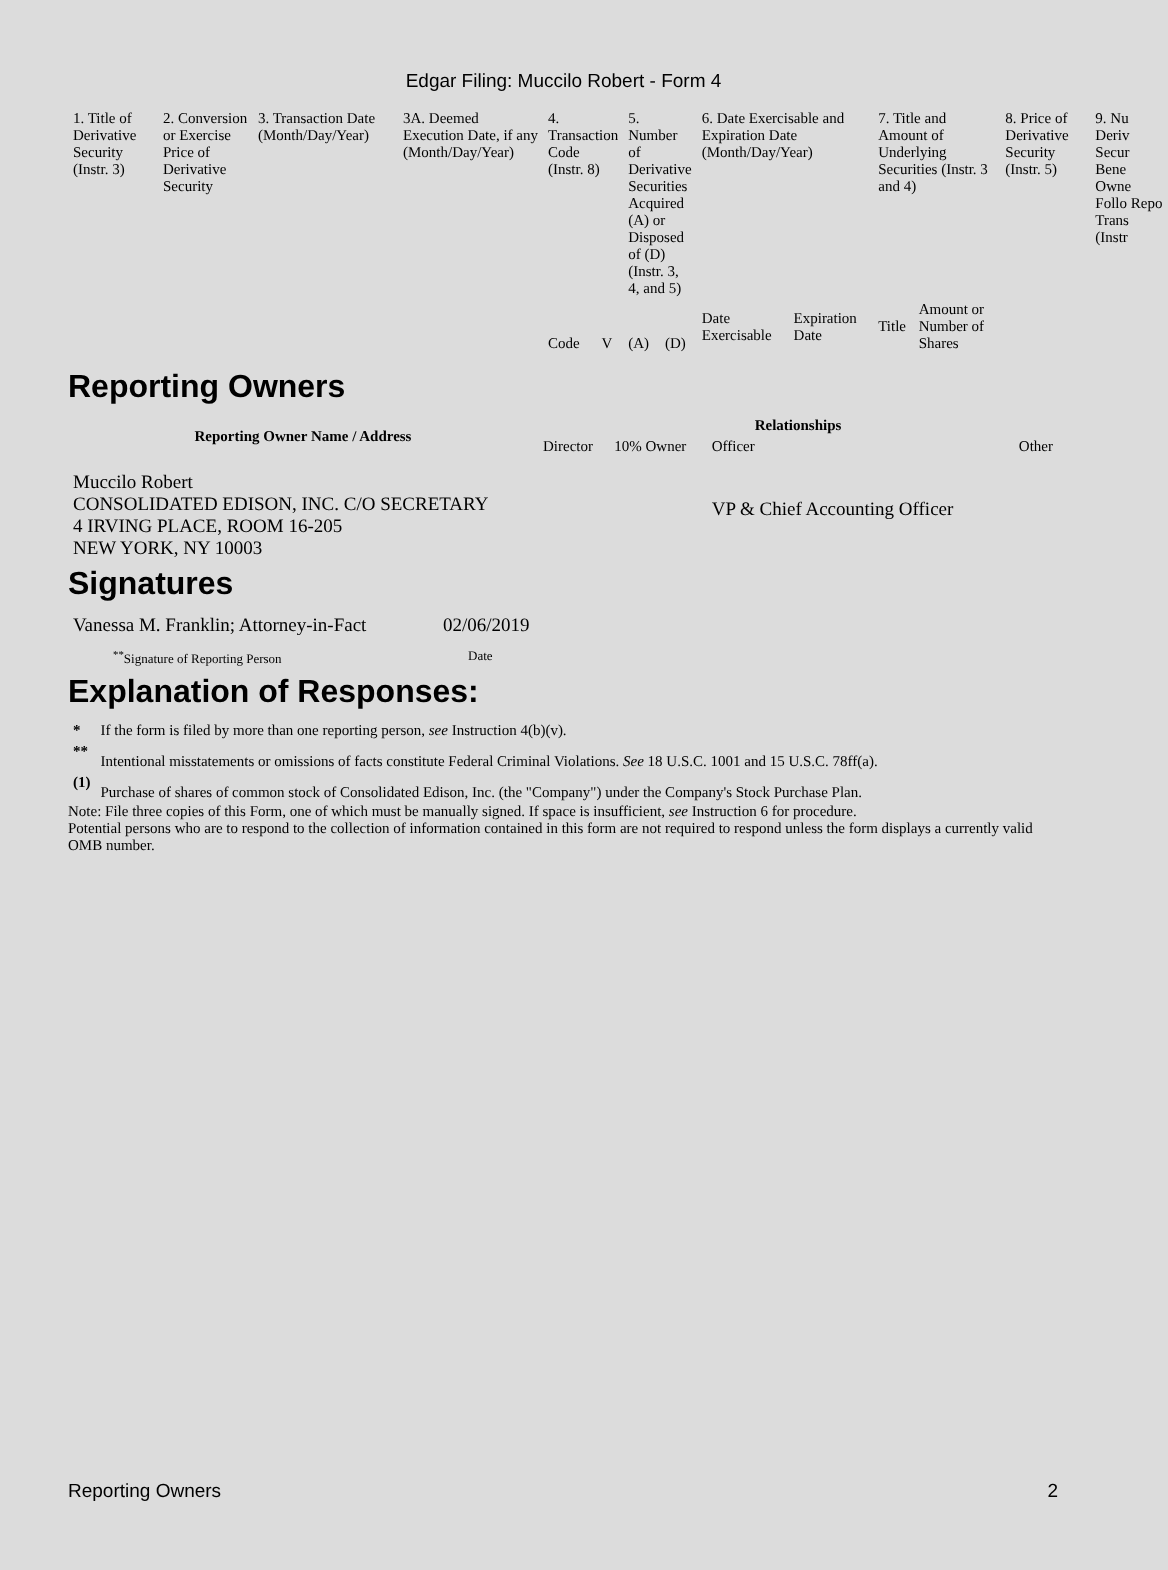Edgar Filing: Muccilo Robert - Form 4
| 1. Title of Derivative Security (Instr. 3) | 2. Conversion or Exercise Price of Derivative Security | 3. Transaction Date (Month/Day/Year) | 3A. Deemed Execution Date, if any (Month/Day/Year) | 4. Transaction Code (Instr. 8) | | 5. Number of Derivative Securities Acquired (A) or Disposed of (D) (Instr. 3, 4, and 5) | | 6. Date Exercisable and Expiration Date (Month/Day/Year) | | 7. Title and Amount of Underlying Securities (Instr. 3 and 4) | | 8. Price of Derivative Security (Instr. 5) | 9. Nu Deriv Secur Bene Owne Follo Repo Trans (Instr |
| | | | | Code | V | (A) | (D) | Date Exercisable | Expiration Date | Title | Amount or Number of Shares | | |
Reporting Owners
| Reporting Owner Name / Address | Relationships | | | |
| --- | --- | --- | --- | --- |
| | Director | 10% Owner | Officer | Other |
| Muccilo Robert CONSOLIDATED EDISON, INC. C/O SECRETARY 4 IRVING PLACE, ROOM 16-205 NEW YORK, NY 10003 | | | VP & Chief Accounting Officer | |
Signatures
| Vanessa M. Franklin; Attorney-in-Fact | 02/06/2019 |
| <sup>**</sup> Signature of Reporting Person | Date |
Explanation of Responses:
| * | If the form is filed by more than one reporting person, see Instruction 4(b)(v). |
| ** | Intentional misstatements or omissions of facts constitute Federal Criminal Violations. See 18 U.S.C. 1001 and 15 U.S.C. 78ff(a). |
| (1) | Purchase of shares of common stock of Consolidated Edison, Inc. (the "Company") under the Company's Stock Purchase Plan. |
Note: File three copies of this Form, one of which must be manually signed. If space is insufficient, see Instruction 6 for procedure.
Potential persons who are to respond to the collection of information contained in this form are not required to respond unless the form displays a currently valid OMB number.
Reporting Owners 2